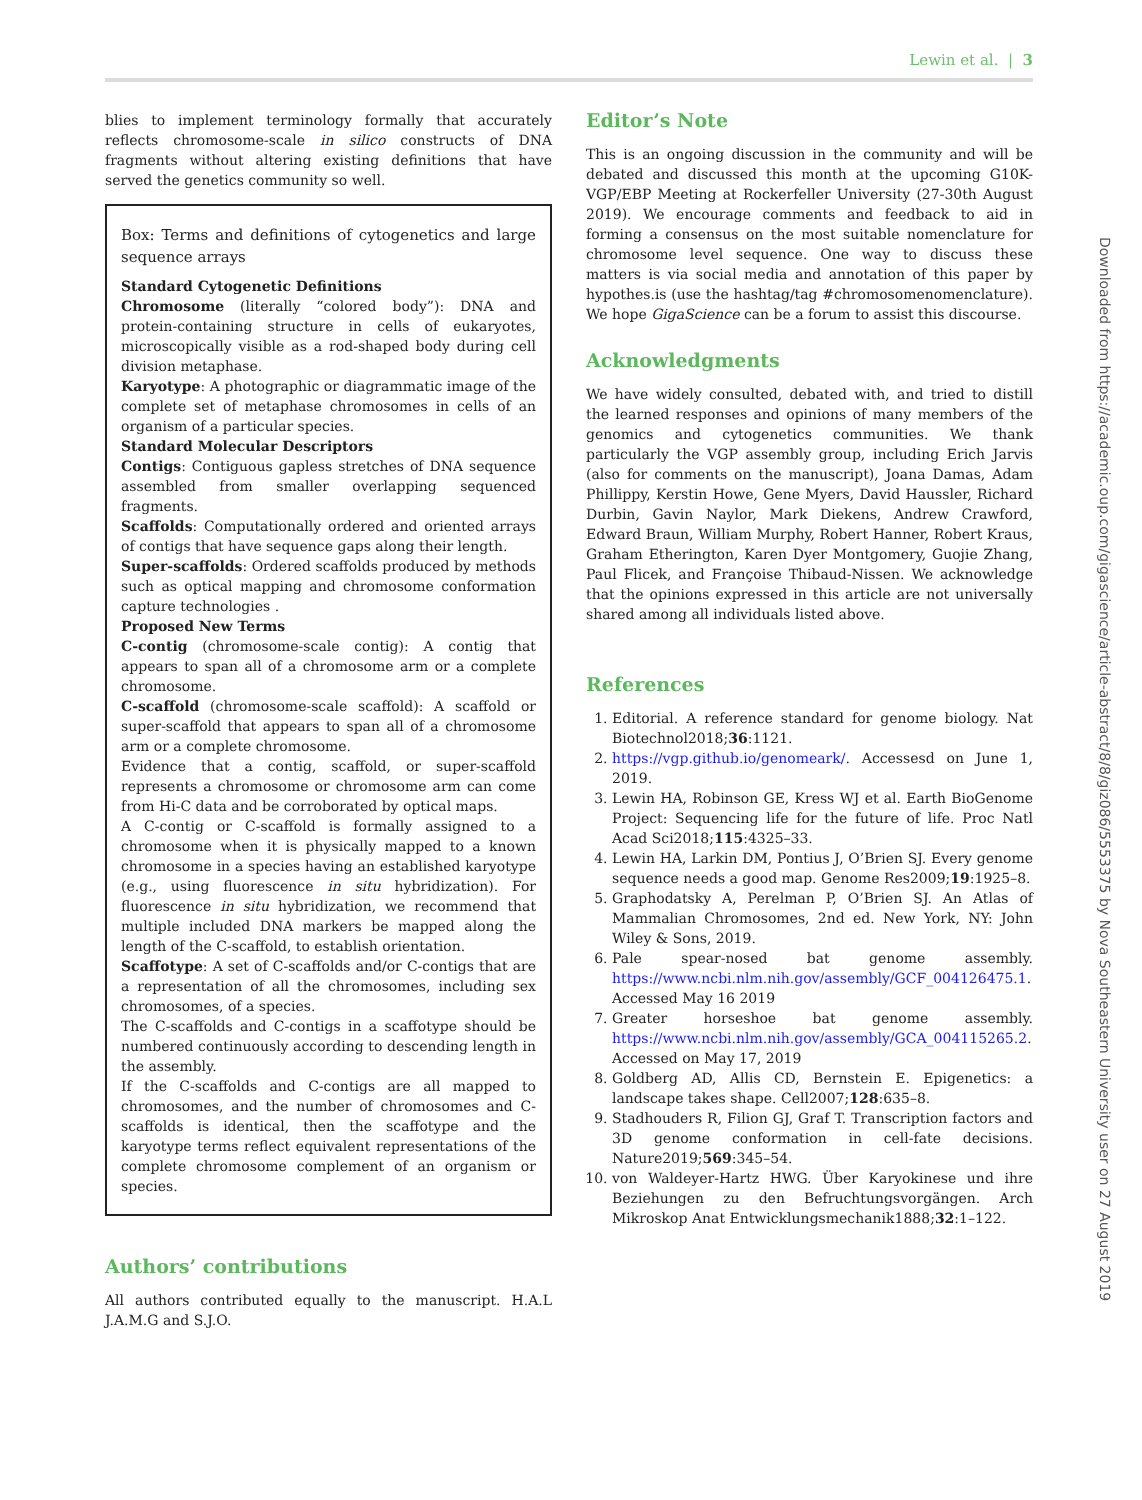Lewin et al. | 3
blies to implement terminology formally that accurately reflects chromosome-scale in silico constructs of DNA fragments without altering existing definitions that have served the genetics community so well.
Box: Terms and definitions of cytogenetics and large sequence arrays
Standard Cytogenetic Definitions
Chromosome (literally “colored body”): DNA and protein-containing structure in cells of eukaryotes, microscopically visible as a rod-shaped body during cell division metaphase.
Karyotype: A photographic or diagrammatic image of the complete set of metaphase chromosomes in cells of an organism of a particular species.
Standard Molecular Descriptors
Contigs: Contiguous gapless stretches of DNA sequence assembled from smaller overlapping sequenced fragments.
Scaffolds: Computationally ordered and oriented arrays of contigs that have sequence gaps along their length.
Super-scaffolds: Ordered scaffolds produced by methods such as optical mapping and chromosome conformation capture technologies .
Proposed New Terms
C-contig (chromosome-scale contig): A contig that appears to span all of a chromosome arm or a complete chromosome.
C-scaffold (chromosome-scale scaffold): A scaffold or super-scaffold that appears to span all of a chromosome arm or a complete chromosome.
Evidence that a contig, scaffold, or super-scaffold represents a chromosome or chromosome arm can come from Hi-C data and be corroborated by optical maps.
A C-contig or C-scaffold is formally assigned to a chromosome when it is physically mapped to a known chromosome in a species having an established karyotype (e.g., using fluorescence in situ hybridization). For fluorescence in situ hybridization, we recommend that multiple included DNA markers be mapped along the length of the C-scaffold, to establish orientation.
Scaffotype: A set of C-scaffolds and/or C-contigs that are a representation of all the chromosomes, including sex chromosomes, of a species.
The C-scaffolds and C-contigs in a scaffotype should be numbered continuously according to descending length in the assembly.
If the C-scaffolds and C-contigs are all mapped to chromosomes, and the number of chromosomes and C-scaffolds is identical, then the scaffotype and the karyotype terms reflect equivalent representations of the complete chromosome complement of an organism or species.
Authors’ contributions
All authors contributed equally to the manuscript. H.A.L J.A.M.G and S.J.O.
Editor’s Note
This is an ongoing discussion in the community and will be debated and discussed this month at the upcoming G10K-VGP/EBP Meeting at Rockerfeller University (27-30th August 2019). We encourage comments and feedback to aid in forming a consensus on the most suitable nomenclature for chromosome level sequence. One way to discuss these matters is via social media and annotation of this paper by hypothes.is (use the hashtag/tag #chromosomenomenclature). We hope GigaScience can be a forum to assist this discourse.
Acknowledgments
We have widely consulted, debated with, and tried to distill the learned responses and opinions of many members of the genomics and cytogenetics communities. We thank particularly the VGP assembly group, including Erich Jarvis (also for comments on the manuscript), Joana Damas, Adam Phillippy, Kerstin Howe, Gene Myers, David Haussler, Richard Durbin, Gavin Naylor, Mark Diekens, Andrew Crawford, Edward Braun, William Murphy, Robert Hanner, Robert Kraus, Graham Etherington, Karen Dyer Montgomery, Guojie Zhang, Paul Flicek, and Françoise Thibaud-Nissen. We acknowledge that the opinions expressed in this article are not universally shared among all individuals listed above.
References
1. Editorial. A reference standard for genome biology. Nat Biotechnol2018;36:1121.
2. https://vgp.github.io/genomeark/. Accessesd on June 1, 2019.
3. Lewin HA, Robinson GE, Kress WJ et al. Earth BioGenome Project: Sequencing life for the future of life. Proc Natl Acad Sci2018;115:4325–33.
4. Lewin HA, Larkin DM, Pontius J, O’Brien SJ. Every genome sequence needs a good map. Genome Res2009;19:1925–8.
5. Graphodatsky A, Perelman P, O’Brien SJ. An Atlas of Mammalian Chromosomes, 2nd ed. New York, NY: John Wiley & Sons, 2019.
6. Pale spear-nosed bat genome assembly. https://www.ncbi.nlm.nih.gov/assembly/GCF_004126475.1. Accessed May 16 2019
7. Greater horseshoe bat genome assembly. https://www.ncbi.nlm.nih.gov/assembly/GCA_004115265.2. Accessed on May 17, 2019
8. Goldberg AD, Allis CD, Bernstein E. Epigenetics: a landscape takes shape. Cell2007;128:635–8.
9. Stadhouders R, Filion GJ, Graf T. Transcription factors and 3D genome conformation in cell-fate decisions. Nature2019;569:345–54.
10. von Waldeyer-Hartz HWG. Über Karyokinese und ihre Beziehungen zu den Befruchtungsvorgängen. Arch Mikroskop Anat Entwicklungsmechanik1888;32:1–122.
Downloaded from https://academic.oup.com/gigascience/article-abstract/8/8/giz086/5553375 by Nova Southeastern University user on 27 August 2019